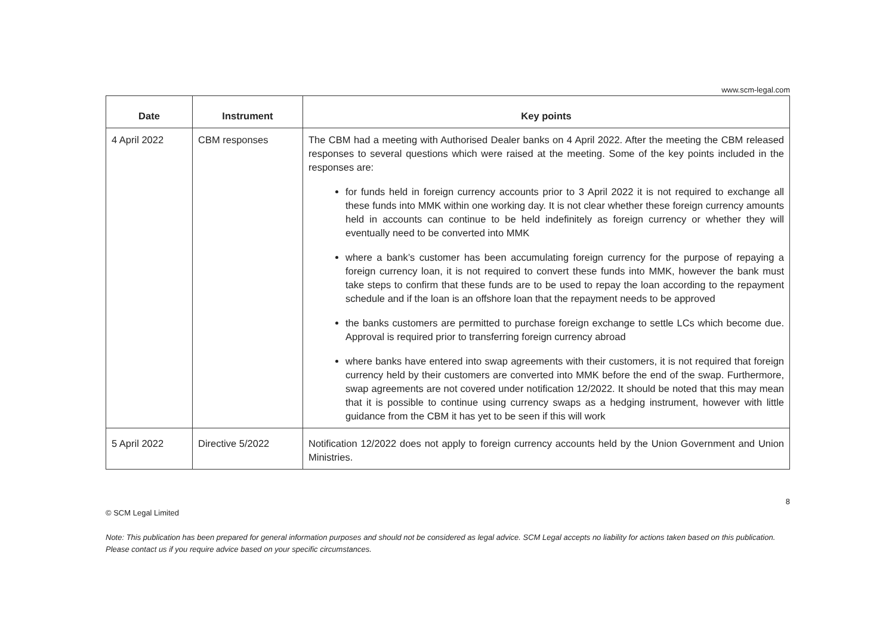www.scm-legal.com
| Date | Instrument | Key points |
| --- | --- | --- |
| 4 April 2022 | CBM responses | The CBM had a meeting with Authorised Dealer banks on 4 April 2022. After the meeting the CBM released responses to several questions which were raised at the meeting. Some of the key points included in the responses are: for funds held in foreign currency accounts prior to 3 April 2022 it is not required to exchange all these funds into MMK within one working day. It is not clear whether these foreign currency amounts held in accounts can continue to be held indefinitely as foreign currency or whether they will eventually need to be converted into MMK where a bank’s customer has been accumulating foreign currency for the purpose of repaying a foreign currency loan, it is not required to convert these funds into MMK, however the bank must take steps to confirm that these funds are to be used to repay the loan according to the repayment schedule and if the loan is an offshore loan that the repayment needs to be approved the banks customers are permitted to purchase foreign exchange to settle LCs which become due. Approval is required prior to transferring foreign currency abroad where banks have entered into swap agreements with their customers, it is not required that foreign currency held by their customers are converted into MMK before the end of the swap. Furthermore, swap agreements are not covered under notification 12/2022. It should be noted that this may mean that it is possible to continue using currency swaps as a hedging instrument, however with little guidance from the CBM it has yet to be seen if this will work |
| 5 April 2022 | Directive 5/2022 | Notification 12/2022 does not apply to foreign currency accounts held by the Union Government and Union Ministries. |
8
© SCM Legal Limited
Note: This publication has been prepared for general information purposes and should not be considered as legal advice. SCM Legal accepts no liability for actions taken based on this publication. Please contact us if you require advice based on your specific circumstances.